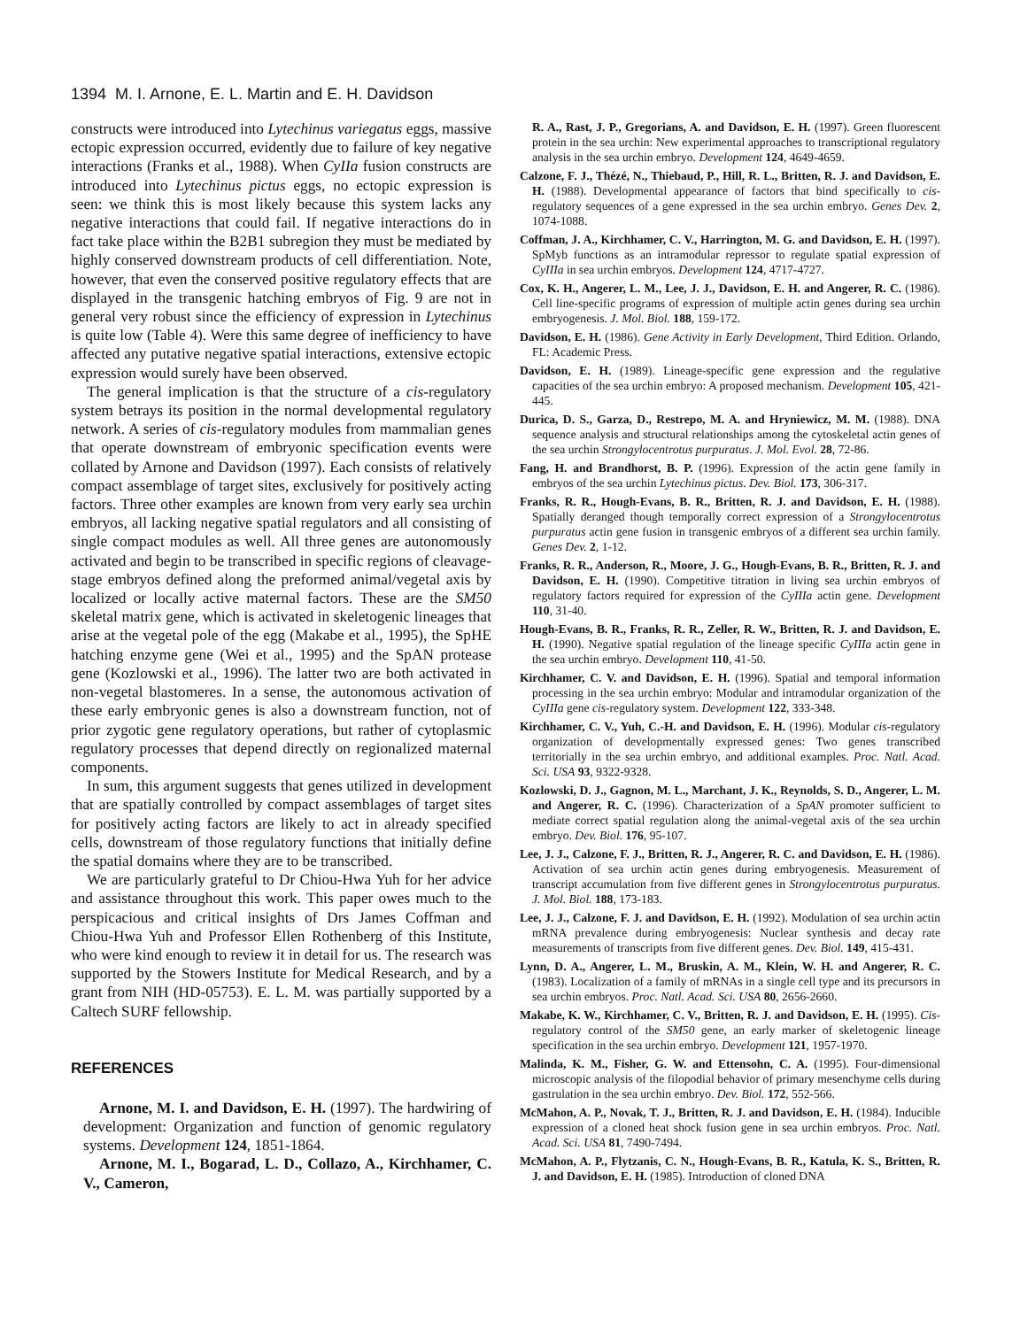1394 M. I. Arnone, E. L. Martin and E. H. Davidson
constructs were introduced into Lytechinus variegatus eggs, massive ectopic expression occurred, evidently due to failure of key negative interactions (Franks et al., 1988). When CyIIa fusion constructs are introduced into Lytechinus pictus eggs, no ectopic expression is seen: we think this is most likely because this system lacks any negative interactions that could fail. If negative interactions do in fact take place within the B2B1 subregion they must be mediated by highly conserved downstream products of cell differentiation. Note, however, that even the conserved positive regulatory effects that are displayed in the transgenic hatching embryos of Fig. 9 are not in general very robust since the efficiency of expression in Lytechinus is quite low (Table 4). Were this same degree of inefficiency to have affected any putative negative spatial interactions, extensive ectopic expression would surely have been observed.
The general implication is that the structure of a cis-regulatory system betrays its position in the normal developmental regulatory network. A series of cis-regulatory modules from mammalian genes that operate downstream of embryonic specification events were collated by Arnone and Davidson (1997). Each consists of relatively compact assemblage of target sites, exclusively for positively acting factors. Three other examples are known from very early sea urchin embryos, all lacking negative spatial regulators and all consisting of single compact modules as well. All three genes are autonomously activated and begin to be transcribed in specific regions of cleavage-stage embryos defined along the preformed animal/vegetal axis by localized or locally active maternal factors. These are the SM50 skeletal matrix gene, which is activated in skeletogenic lineages that arise at the vegetal pole of the egg (Makabe et al., 1995), the SpHE hatching enzyme gene (Wei et al., 1995) and the SpAN protease gene (Kozlowski et al., 1996). The latter two are both activated in non-vegetal blastomeres. In a sense, the autonomous activation of these early embryonic genes is also a downstream function, not of prior zygotic gene regulatory operations, but rather of cytoplasmic regulatory processes that depend directly on regionalized maternal components.
In sum, this argument suggests that genes utilized in development that are spatially controlled by compact assemblages of target sites for positively acting factors are likely to act in already specified cells, downstream of those regulatory functions that initially define the spatial domains where they are to be transcribed.
We are particularly grateful to Dr Chiou-Hwa Yuh for her advice and assistance throughout this work. This paper owes much to the perspicacious and critical insights of Drs James Coffman and Chiou-Hwa Yuh and Professor Ellen Rothenberg of this Institute, who were kind enough to review it in detail for us. The research was supported by the Stowers Institute for Medical Research, and by a grant from NIH (HD-05753). E. L. M. was partially supported by a Caltech SURF fellowship.
REFERENCES
Arnone, M. I. and Davidson, E. H. (1997). The hardwiring of development: Organization and function of genomic regulatory systems. Development 124, 1851-1864.
Arnone, M. I., Bogarad, L. D., Collazo, A., Kirchhamer, C. V., Cameron,
R. A., Rast, J. P., Gregorians, A. and Davidson, E. H. (1997). Green fluorescent protein in the sea urchin: New experimental approaches to transcriptional regulatory analysis in the sea urchin embryo. Development 124, 4649-4659.
Calzone, F. J., Thézé, N., Thiebaud, P., Hill, R. L., Britten, R. J. and Davidson, E. H. (1988). Developmental appearance of factors that bind specifically to cis-regulatory sequences of a gene expressed in the sea urchin embryo. Genes Dev. 2, 1074-1088.
Coffman, J. A., Kirchhamer, C. V., Harrington, M. G. and Davidson, E. H. (1997). SpMyb functions as an intramodular repressor to regulate spatial expression of CyIIIa in sea urchin embryos. Development 124, 4717-4727.
Cox, K. H., Angerer, L. M., Lee, J. J., Davidson, E. H. and Angerer, R. C. (1986). Cell line-specific programs of expression of multiple actin genes during sea urchin embryogenesis. J. Mol. Biol. 188, 159-172.
Davidson, E. H. (1986). Gene Activity in Early Development, Third Edition. Orlando, FL: Academic Press.
Davidson, E. H. (1989). Lineage-specific gene expression and the regulative capacities of the sea urchin embryo: A proposed mechanism. Development 105, 421-445.
Durica, D. S., Garza, D., Restrepo, M. A. and Hryniewicz, M. M. (1988). DNA sequence analysis and structural relationships among the cytoskeletal actin genes of the sea urchin Strongylocentrotus purpuratus. J. Mol. Evol. 28, 72-86.
Fang, H. and Brandhorst, B. P. (1996). Expression of the actin gene family in embryos of the sea urchin Lytechinus pictus. Dev. Biol. 173, 306-317.
Franks, R. R., Hough-Evans, B. R., Britten, R. J. and Davidson, E. H. (1988). Spatially deranged though temporally correct expression of a Strongylocentrotus purpuratus actin gene fusion in transgenic embryos of a different sea urchin family. Genes Dev. 2, 1-12.
Franks, R. R., Anderson, R., Moore, J. G., Hough-Evans, B. R., Britten, R. J. and Davidson, E. H. (1990). Competitive titration in living sea urchin embryos of regulatory factors required for expression of the CyIIIa actin gene. Development 110, 31-40.
Hough-Evans, B. R., Franks, R. R., Zeller, R. W., Britten, R. J. and Davidson, E. H. (1990). Negative spatial regulation of the lineage specific CyIIIa actin gene in the sea urchin embryo. Development 110, 41-50.
Kirchhamer, C. V. and Davidson, E. H. (1996). Spatial and temporal information processing in the sea urchin embryo: Modular and intramodular organization of the CyIIIa gene cis-regulatory system. Development 122, 333-348.
Kirchhamer, C. V., Yuh, C.-H. and Davidson, E. H. (1996). Modular cis-regulatory organization of developmentally expressed genes: Two genes transcribed territorially in the sea urchin embryo, and additional examples. Proc. Natl. Acad. Sci. USA 93, 9322-9328.
Kozlowski, D. J., Gagnon, M. L., Marchant, J. K., Reynolds, S. D., Angerer, L. M. and Angerer, R. C. (1996). Characterization of a SpAN promoter sufficient to mediate correct spatial regulation along the animal-vegetal axis of the sea urchin embryo. Dev. Biol. 176, 95-107.
Lee, J. J., Calzone, F. J., Britten, R. J., Angerer, R. C. and Davidson, E. H. (1986). Activation of sea urchin actin genes during embryogenesis. Measurement of transcript accumulation from five different genes in Strongylocentrotus purpuratus. J. Mol. Biol. 188, 173-183.
Lee, J. J., Calzone, F. J. and Davidson, E. H. (1992). Modulation of sea urchin actin mRNA prevalence during embryogenesis: Nuclear synthesis and decay rate measurements of transcripts from five different genes. Dev. Biol. 149, 415-431.
Lynn, D. A., Angerer, L. M., Bruskin, A. M., Klein, W. H. and Angerer, R. C. (1983). Localization of a family of mRNAs in a single cell type and its precursors in sea urchin embryos. Proc. Natl. Acad. Sci. USA 80, 2656-2660.
Makabe, K. W., Kirchhamer, C. V., Britten, R. J. and Davidson, E. H. (1995). Cis-regulatory control of the SM50 gene, an early marker of skeletogenic lineage specification in the sea urchin embryo. Development 121, 1957-1970.
Malinda, K. M., Fisher, G. W. and Ettensohn, C. A. (1995). Four-dimensional microscopic analysis of the filopodial behavior of primary mesenchyme cells during gastrulation in the sea urchin embryo. Dev. Biol. 172, 552-566.
McMahon, A. P., Novak, T. J., Britten, R. J. and Davidson, E. H. (1984). Inducible expression of a cloned heat shock fusion gene in sea urchin embryos. Proc. Natl. Acad. Sci. USA 81, 7490-7494.
McMahon, A. P., Flytzanis, C. N., Hough-Evans, B. R., Katula, K. S., Britten, R. J. and Davidson, E. H. (1985). Introduction of cloned DNA